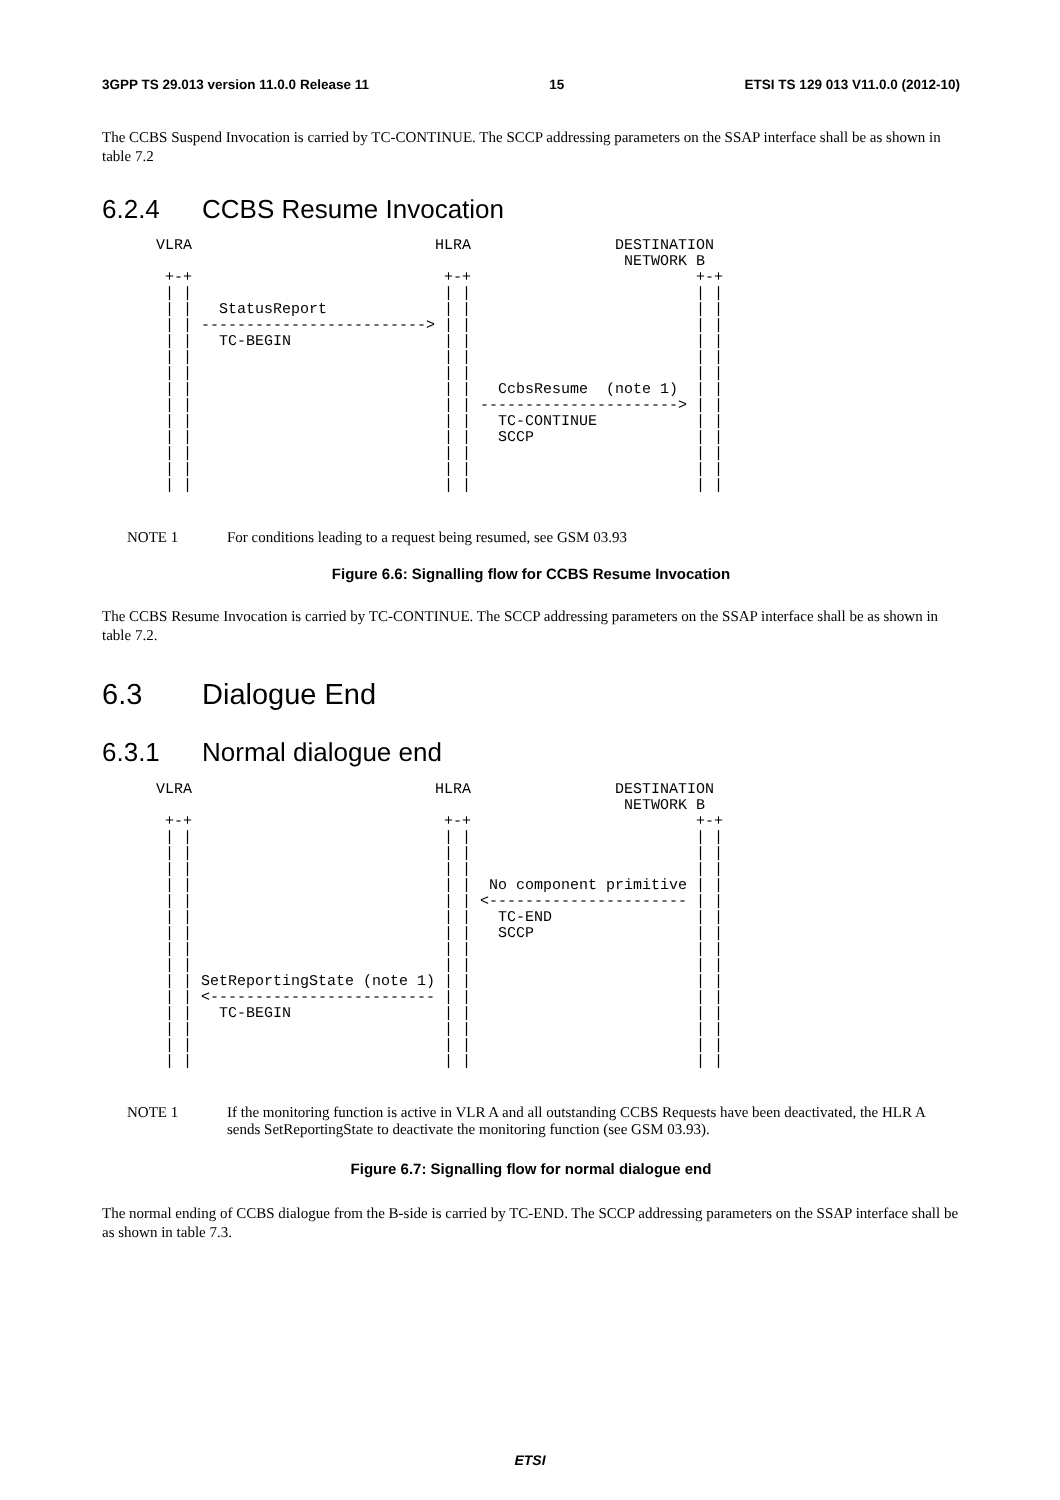3GPP TS 29.013 version 11.0.0 Release 11 15 ETSI TS 129 013 V11.0.0 (2012-10)
The CCBS Suspend Invocation is carried by TC-CONTINUE. The SCCP addressing parameters on the SSAP interface shall be as shown in table 7.2
6.2.4 CCBS Resume Invocation
      VLRA                           HLRA                DESTINATION
                                                          NETWORK B
       +-+                            +-+                         +-+
       | |                            | |                         | |
       | |   StatusReport             | |                         | |
       | | -------------------------> | |                         | |
       | |   TC-BEGIN                 | |                         | |
       | |                            | |                         | |
       | |                            | |                         | |
       | |                            | |   CcbsResume  (note 1)  | |
       | |                            | | ----------------------> | |
       | |                            | |   TC-CONTINUE           | |
       | |                            | |   SCCP                  | |
       | |                            | |                         | |
       | |                            | |                         | |
       | |                            | |                         | |
NOTE 1 For conditions leading to a request being resumed, see GSM 03.93
Figure 6.6: Signalling flow for CCBS Resume Invocation
The CCBS Resume Invocation is carried by TC-CONTINUE. The SCCP addressing parameters on the SSAP interface shall be as shown in table 7.2.
6.3 Dialogue End
6.3.1 Normal dialogue end
      VLRA                           HLRA                DESTINATION
                                                          NETWORK B
       +-+                            +-+                         +-+
       | |                            | |                         | |
       | |                            | |                         | |
       | |                            | |                         | |
       | |                            | |  No component primitive | |
       | |                            | | <---------------------- | |
       | |                            | |   TC-END                | |
       | |                            | |   SCCP                  | |
       | |                            | |                         | |
       | |                            | |                         | |
       | | SetReportingState (note 1) | |                         | |
       | | <------------------------- | |                         | |
       | |   TC-BEGIN                 | |                         | |
       | |                            | |                         | |
       | |                            | |                         | |
       | |                            | |                         | |
NOTE 1 If the monitoring function is active in VLR A and all outstanding CCBS Requests have been deactivated, the HLR A sends SetReportingState to deactivate the monitoring function (see GSM 03.93).
Figure 6.7: Signalling flow for normal dialogue end
The normal ending of CCBS dialogue from the B-side is carried by TC-END. The SCCP addressing parameters on the SSAP interface shall be as shown in table 7.3.
ETSI